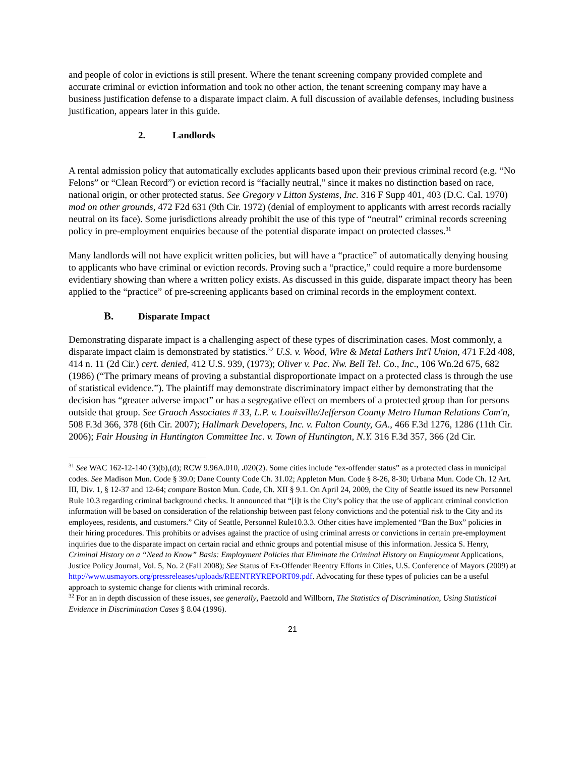and people of color in evictions is still present. Where the tenant screening company provided complete and accurate criminal or eviction information and took no other action, the tenant screening company may have a business justification defense to a disparate impact claim. A full discussion of available defenses, including business justification, appears later in this guide.
2. Landlords
A rental admission policy that automatically excludes applicants based upon their previous criminal record (e.g. “No Felons” or “Clean Record”) or eviction record is “facially neutral,” since it makes no distinction based on race, national origin, or other protected status. See Gregory v Litton Systems, Inc. 316 F Supp 401, 403 (D.C. Cal. 1970) mod on other grounds, 472 F2d 631 (9th Cir. 1972) (denial of employment to applicants with arrest records racially neutral on its face). Some jurisdictions already prohibit the use of this type of “neutral” criminal records screening policy in pre-employment enquiries because of the potential disparate impact on protected classes.<sup>31</sup>
Many landlords will not have explicit written policies, but will have a “practice” of automatically denying housing to applicants who have criminal or eviction records. Proving such a “practice,” could require a more burdensome evidentiary showing than where a written policy exists. As discussed in this guide, disparate impact theory has been applied to the “practice” of pre-screening applicants based on criminal records in the employment context.
B. Disparate Impact
Demonstrating disparate impact is a challenging aspect of these types of discrimination cases. Most commonly, a disparate impact claim is demonstrated by statistics.<sup>32</sup> U.S. v. Wood, Wire & Metal Lathers Int'l Union, 471 F.2d 408, 414 n. 11 (2d Cir.) cert. denied, 412 U.S. 939, (1973); Oliver v. Pac. Nw. Bell Tel. Co., Inc., 106 Wn.2d 675, 682 (1986) (“The primary means of proving a substantial disproportionate impact on a protected class is through the use of statistical evidence.”). The plaintiff may demonstrate discriminatory impact either by demonstrating that the decision has “greater adverse impact” or has a segregative effect on members of a protected group than for persons outside that group. See Graoch Associates # 33, L.P. v. Louisville/Jefferson County Metro Human Relations Com'n, 508 F.3d 366, 378 (6th Cir. 2007); Hallmark Developers, Inc. v. Fulton County, GA., 466 F.3d 1276, 1286 (11th Cir. 2006); Fair Housing in Huntington Committee Inc. v. Town of Huntington, N.Y. 316 F.3d 357, 366 (2d Cir.
<sup>31</sup> See WAC 162-12-140 (3)(b),(d); RCW 9.96A.010, . 020(2). Some cities include “ex-offender status” as a protected class in municipal codes. See Madison Mun. Code § 39.0; Dane County Code Ch. 31.02; Appleton Mun. Code § 8-26, 8-30; Urbana Mun. Code Ch. 12 Art. III, Div. 1, § 12-37 and 12-64; compare Boston Mun. Code, Ch. XII § 9.1. On April 24, 2009, the City of Seattle issued its new Personnel Rule 10.3 regarding criminal background checks. It announced that “[i]t is the City’s policy that the use of applicant criminal conviction information will be based on consideration of the relationship between past felony convictions and the potential risk to the City and its employees, residents, and customers.” City of Seattle, Personnel Rule10.3.3. Other cities have implemented “Ban the Box” policies in their hiring procedures. This prohibits or advises against the practice of using criminal arrests or convictions in certain pre-employment inquiries due to the disparate impact on certain racial and ethnic groups and potential misuse of this information. Jessica S. Henry, Criminal History on a “Need to Know” Basis: Employment Policies that Eliminate the Criminal History on Employment Applications, Justice Policy Journal, Vol. 5, No. 2 (Fall 2008); See Status of Ex-Offender Reentry Efforts in Cities, U.S. Conference of Mayors (2009) at http://www.usmayors.org/pressreleases/uploads/REENTRYREPORT09.pdf. Advocating for these types of policies can be a useful approach to systemic change for clients with criminal records.
<sup>32</sup> For an in depth discussion of these issues, see generally, Paetzold and Willborn, The Statistics of Discrimination, Using Statistical Evidence in Discrimination Cases § 8.04 (1996).
21